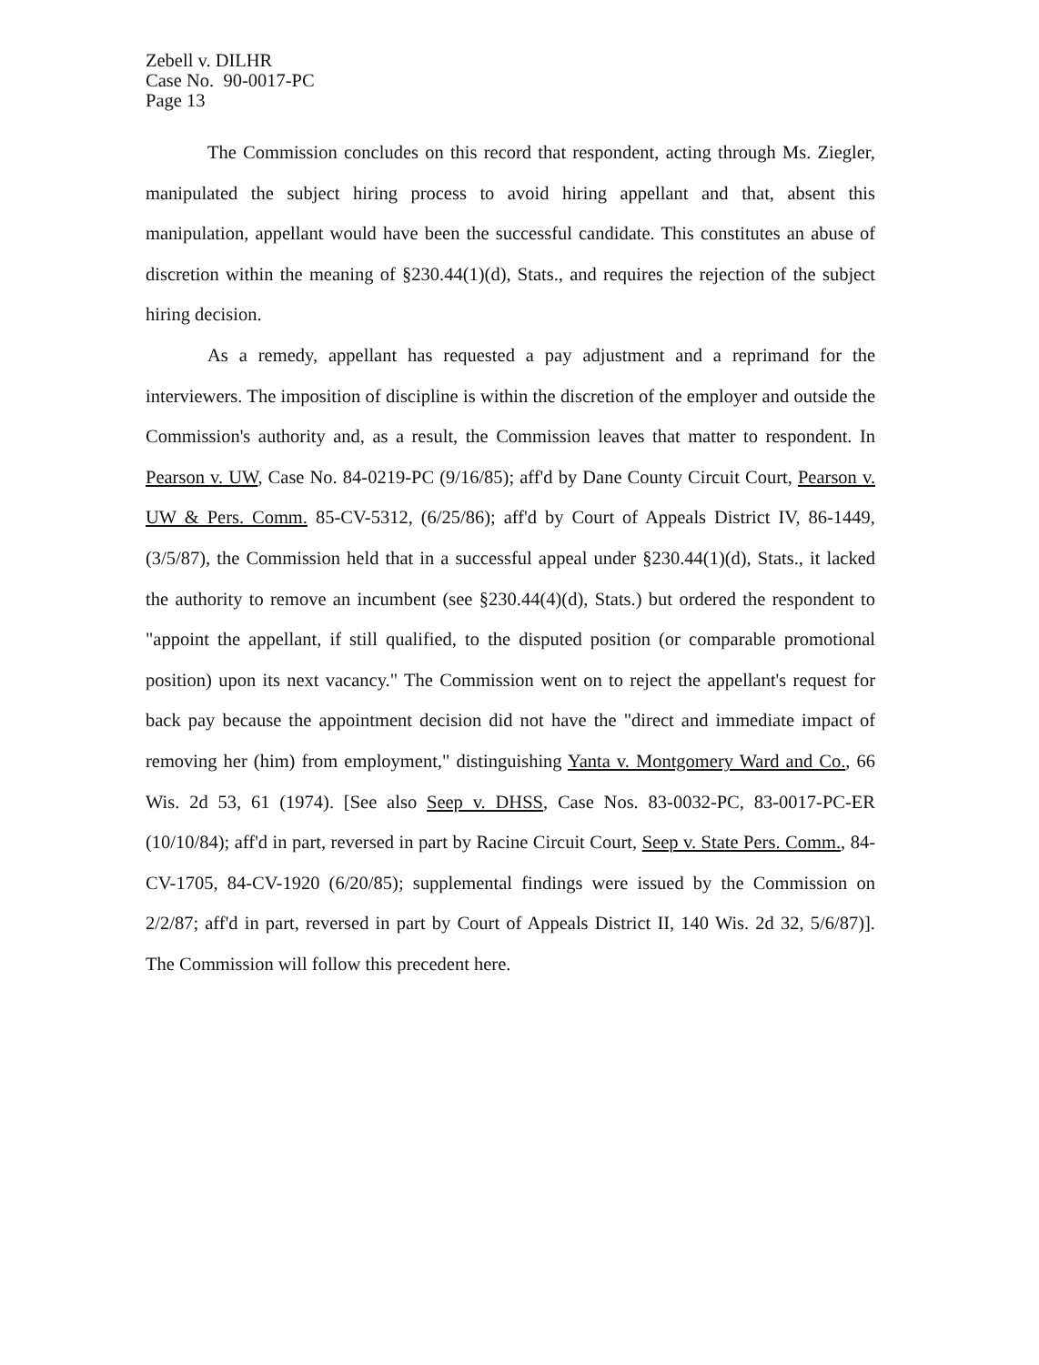Zebell v. DILHR
Case No. 90-0017-PC
Page 13
The Commission concludes on this record that respondent, acting through Ms. Ziegler, manipulated the subject hiring process to avoid hiring appellant and that, absent this manipulation, appellant would have been the successful candidate. This constitutes an abuse of discretion within the meaning of §230.44(1)(d), Stats., and requires the rejection of the subject hiring decision.
As a remedy, appellant has requested a pay adjustment and a reprimand for the interviewers. The imposition of discipline is within the discretion of the employer and outside the Commission's authority and, as a result, the Commission leaves that matter to respondent. In Pearson v. UW, Case No. 84-0219-PC (9/16/85); aff'd by Dane County Circuit Court, Pearson v. UW & Pers. Comm. 85-CV-5312, (6/25/86); aff'd by Court of Appeals District IV, 86-1449, (3/5/87), the Commission held that in a successful appeal under §230.44(1)(d), Stats., it lacked the authority to remove an incumbent (see §230.44(4)(d), Stats.) but ordered the respondent to "appoint the appellant, if still qualified, to the disputed position (or comparable promotional position) upon its next vacancy." The Commission went on to reject the appellant's request for back pay because the appointment decision did not have the "direct and immediate impact of removing her (him) from employment," distinguishing Yanta v. Montgomery Ward and Co., 66 Wis. 2d 53, 61 (1974). [See also Seep v. DHSS, Case Nos. 83-0032-PC, 83-0017-PC-ER (10/10/84); aff'd in part, reversed in part by Racine Circuit Court, Seep v. State Pers. Comm., 84-CV-1705, 84-CV-1920 (6/20/85); supplemental findings were issued by the Commission on 2/2/87; aff'd in part, reversed in part by Court of Appeals District II, 140 Wis. 2d 32, 5/6/87)]. The Commission will follow this precedent here.